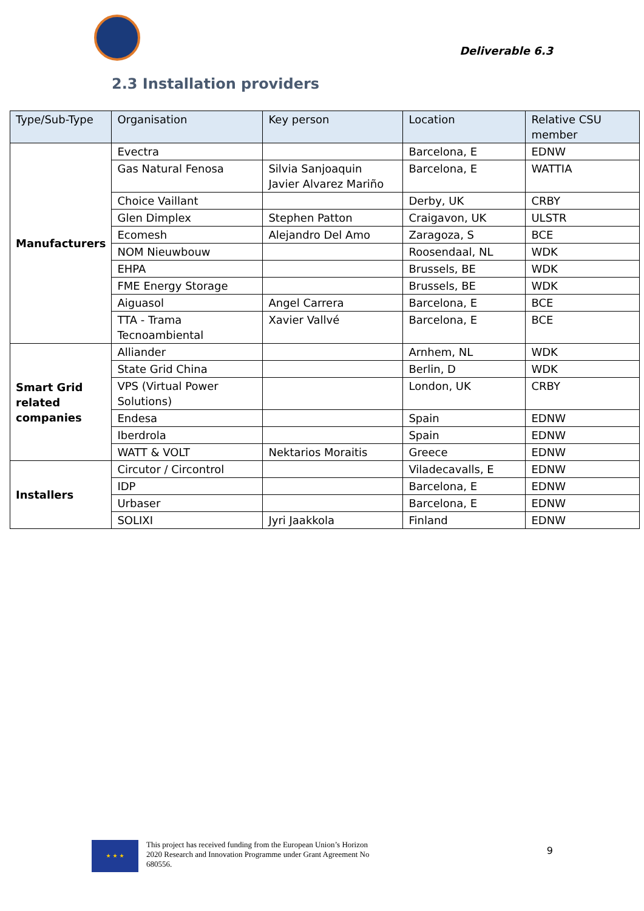Deliverable 6.3
2.3 Installation providers
| Type/Sub-Type | Organisation | Key person | Location | Relative CSU member |
| --- | --- | --- | --- | --- |
| Manufacturers | Evectra | | Barcelona, E | EDNW |
| | Gas Natural Fenosa | Silvia Sanjoaquin Javier Alvarez Mariño | Barcelona, E | WATTIA |
| | Choice Vaillant | | Derby, UK | CRBY |
| | Glen Dimplex | Stephen Patton | Craigavon, UK | ULSTR |
| | Ecomesh | Alejandro Del Amo | Zaragoza, S | BCE |
| | NOM Nieuwbouw | | Roosendaal, NL | WDK |
| | EHPA | | Brussels, BE | WDK |
| | FME Energy Storage | | Brussels, BE | WDK |
| | Aiguasol | Angel Carrera | Barcelona, E | BCE |
| | TTA - Trama Tecnoambiental | Xavier Vallvé | Barcelona, E | BCE |
| Smart Grid related companies | Alliander | | Arnhem, NL | WDK |
| | State Grid China | | Berlin, D | WDK |
| | VPS (Virtual Power Solutions) | | London, UK | CRBY |
| | Endesa | | Spain | EDNW |
| | Iberdrola | | Spain | EDNW |
| | WATT & VOLT | Nektarios Moraitis | Greece | EDNW |
| Installers | Circutor / Circontrol | | Viladecavalls, E | EDNW |
| | IDP | | Barcelona, E | EDNW |
| | Urbaser | | Barcelona, E | EDNW |
| | SOLIXI | Jyri Jaakkola | Finland | EDNW |
★ ★ ★
This project has received funding from the European Union’s Horizon 2020 Research and Innovation Programme under Grant Agreement No 680556.
9